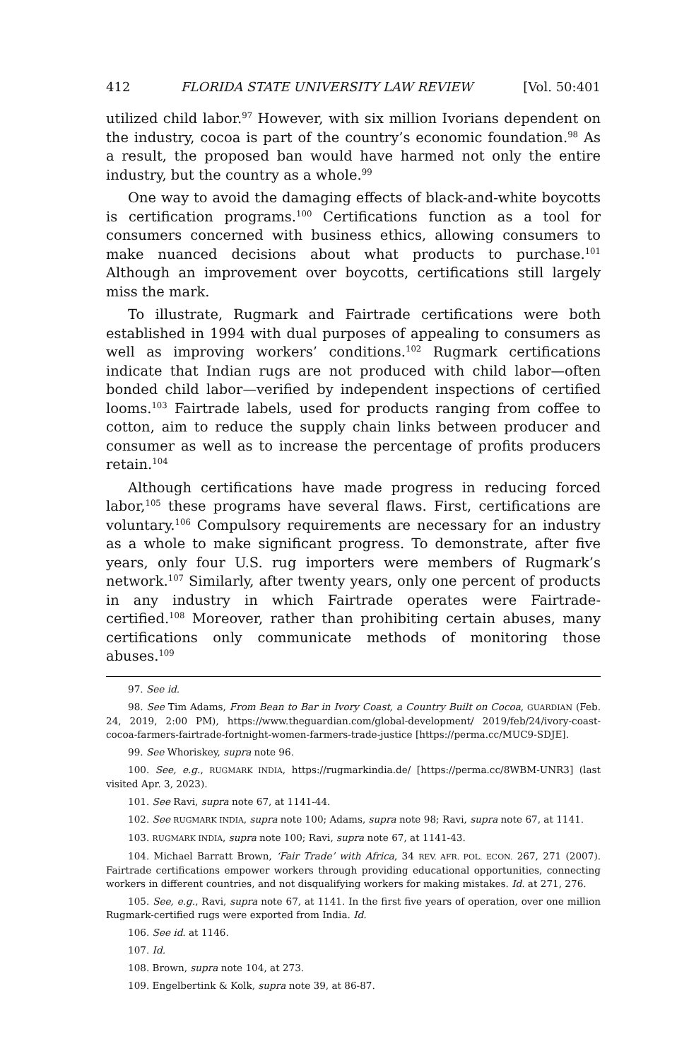412 FLORIDA STATE UNIVERSITY LAW REVIEW [Vol. 50:401
utilized child labor.<sup>97</sup> However, with six million Ivorians dependent on the industry, cocoa is part of the country’s economic foundation.<sup>98</sup> As a result, the proposed ban would have harmed not only the entire industry, but the country as a whole.<sup>99</sup>
One way to avoid the damaging effects of black-and-white boycotts is certification programs.<sup>100</sup> Certifications function as a tool for consumers concerned with business ethics, allowing consumers to make nuanced decisions about what products to purchase.<sup>101</sup> Although an improvement over boycotts, certifications still largely miss the mark.
To illustrate, Rugmark and Fairtrade certifications were both established in 1994 with dual purposes of appealing to consumers as well as improving workers’ conditions.<sup>102</sup> Rugmark certifications indicate that Indian rugs are not produced with child labor—often bonded child labor—verified by independent inspections of certified looms.<sup>103</sup> Fairtrade labels, used for products ranging from coffee to cotton, aim to reduce the supply chain links between producer and consumer as well as to increase the percentage of profits producers retain.<sup>104</sup>
Although certifications have made progress in reducing forced labor,<sup>105</sup> these programs have several flaws. First, certifications are voluntary.<sup>106</sup> Compulsory requirements are necessary for an industry as a whole to make significant progress. To demonstrate, after five years, only four U.S. rug importers were members of Rugmark’s network.<sup>107</sup> Similarly, after twenty years, only one percent of products in any industry in which Fairtrade operates were Fairtrade-certified.<sup>108</sup> Moreover, rather than prohibiting certain abuses, many certifications only communicate methods of monitoring those abuses.<sup>109</sup>
97. See id.
98. See Tim Adams, From Bean to Bar in Ivory Coast, a Country Built on Cocoa, GUARDIAN (Feb. 24, 2019, 2:00 PM), https://www.theguardian.com/global-development/ 2019/feb/24/ivory-coast-cocoa-farmers-fairtrade-fortnight-women-farmers-trade-justice [https://perma.cc/MUC9-SDJE].
99. See Whoriskey, supra note 96.
100. See, e.g., RUGMARK INDIA, https://rugmarkindia.de/ [https://perma.cc/8WBM-UNR3] (last visited Apr. 3, 2023).
101. See Ravi, supra note 67, at 1141-44.
102. See RUGMARK INDIA, supra note 100; Adams, supra note 98; Ravi, supra note 67, at 1141.
103. RUGMARK INDIA, supra note 100; Ravi, supra note 67, at 1141-43.
104. Michael Barratt Brown, ‘Fair Trade’ with Africa, 34 REV. AFR. POL. ECON. 267, 271 (2007). Fairtrade certifications empower workers through providing educational opportunities, connecting workers in different countries, and not disqualifying workers for making mistakes. Id. at 271, 276.
105. See, e.g., Ravi, supra note 67, at 1141. In the first five years of operation, over one million Rugmark-certified rugs were exported from India. Id.
106. See id. at 1146.
107. Id.
108. Brown, supra note 104, at 273.
109. Engelbertink & Kolk, supra note 39, at 86-87.